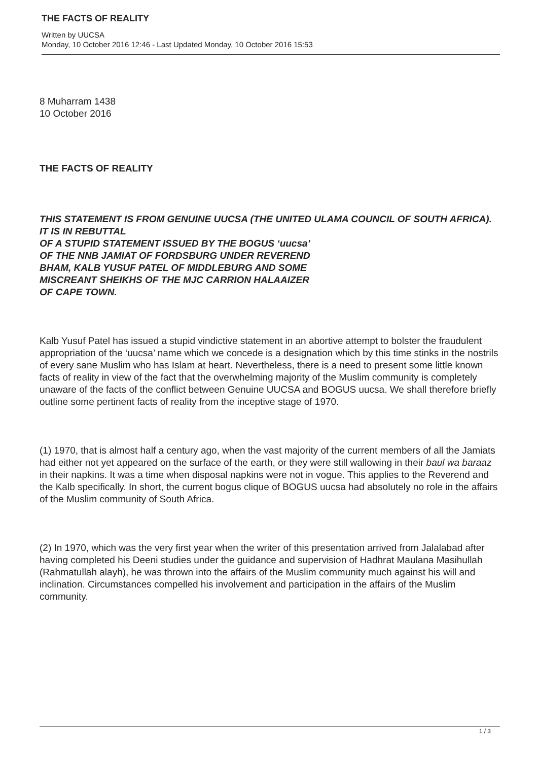THE FACTS OF REALITY
Written by UUCSA
Monday, 10 October 2016 12:46 - Last Updated Monday, 10 October 2016 15:53
8 Muharram 1438
10 October 2016
THE FACTS OF REALITY
THIS STATEMENT IS FROM GENUINE UUCSA (THE UNITED ULAMA COUNCIL OF SOUTH AFRICA). IT IS IN REBUTTAL
OF A STUPID STATEMENT ISSUED BY THE BOGUS ‘uucsa’
OF THE NNB JAMIAT OF FORDSBURG UNDER REVEREND
BHAM, KALB YUSUF PATEL OF MIDDLEBURG AND SOME
MISCREANT SHEIKHS OF THE MJC CARRION HALAAIZER
OF CAPE TOWN.
Kalb Yusuf Patel has issued a stupid vindictive statement in an abortive attempt to bolster the fraudulent appropriation of the ‘uucsa’ name which we concede is a designation which by this time stinks in the nostrils of every sane Muslim who has Islam at heart. Nevertheless, there is a need to present some little known facts of reality in view of the fact that the overwhelming majority of the Muslim community is completely unaware of the facts of the conflict between Genuine UUCSA and BOGUS uucsa. We shall therefore briefly outline some pertinent facts of reality from the inceptive stage of 1970.
(1) 1970, that is almost half a century ago, when the vast majority of the current members of all the Jamiats had either not yet appeared on the surface of the earth, or they were still wallowing in their baul wa baraaz in their napkins. It was a time when disposal napkins were not in vogue. This applies to the Reverend and the Kalb specifically. In short, the current bogus clique of BOGUS uucsa had absolutely no role in the affairs of the Muslim community of South Africa.
(2) In 1970, which was the very first year when the writer of this presentation arrived from Jalalabad after having completed his Deeni studies under the guidance and supervision of Hadhrat Maulana Masihullah (Rahmatullah alayh), he was thrown into the affairs of the Muslim community much against his will and inclination. Circumstances compelled his involvement and participation in the affairs of the Muslim community.
1 / 3